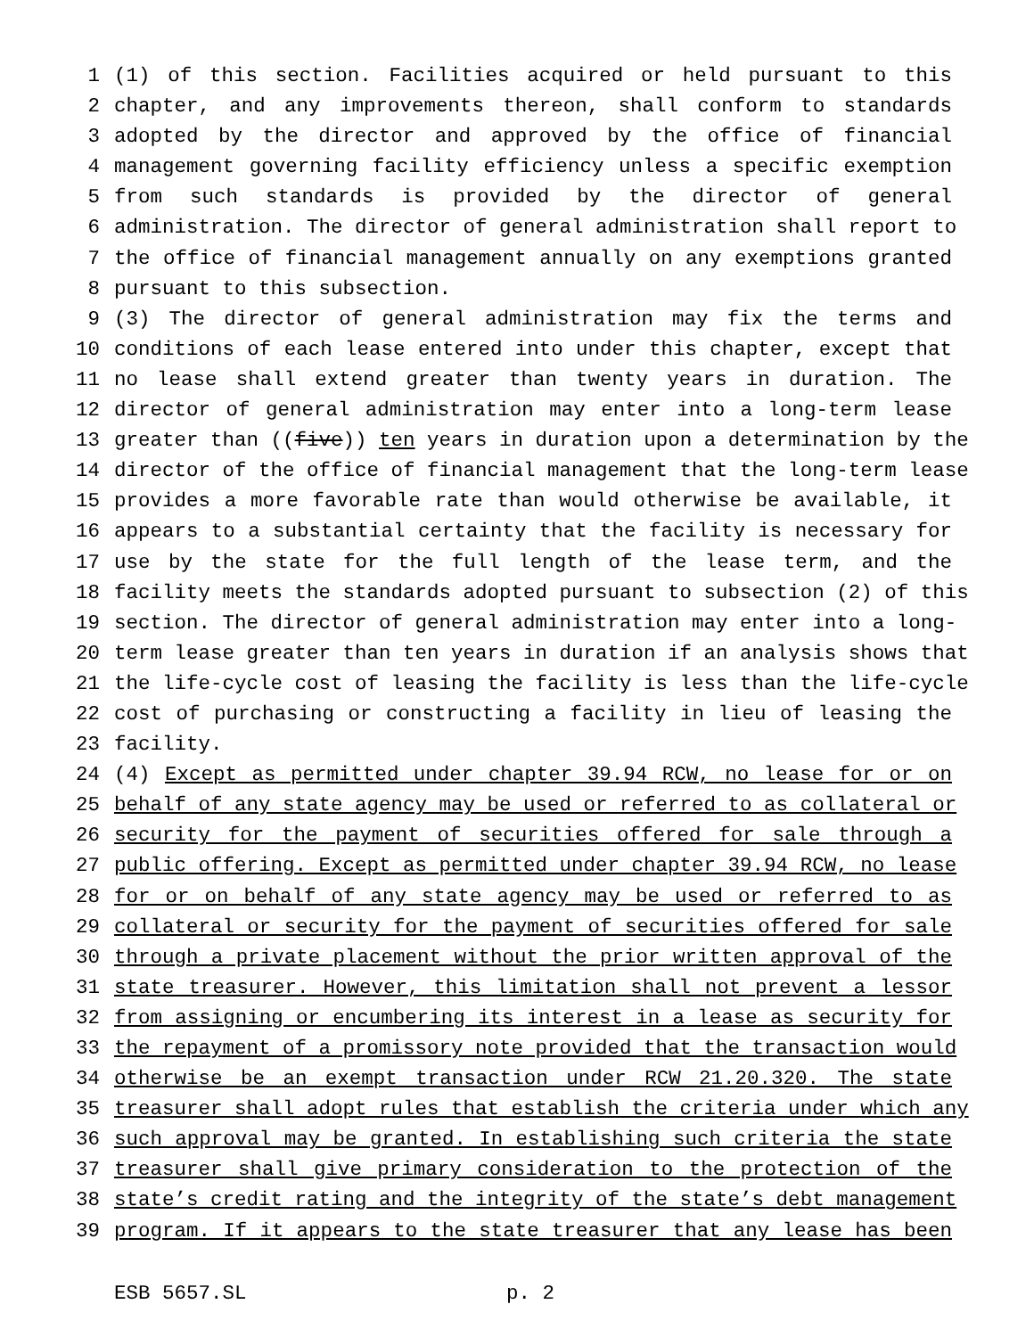1 (1) of this section. Facilities acquired or held pursuant to this
2 chapter, and any improvements thereon, shall conform to standards
3 adopted by the director and approved by the office of financial
4 management governing facility efficiency unless a specific exemption
5 from such standards is provided by the director of general
6 administration. The director of general administration shall report to
7 the office of financial management annually on any exemptions granted
8 pursuant to this subsection.
9 (3) The director of general administration may fix the terms and
10 conditions of each lease entered into under this chapter, except that
11 no lease shall extend greater than twenty years in duration. The
12 director of general administration may enter into a long-term lease
13 greater than ((five)) ten years in duration upon a determination by the
14 director of the office of financial management that the long-term lease
15 provides a more favorable rate than would otherwise be available, it
16 appears to a substantial certainty that the facility is necessary for
17 use by the state for the full length of the lease term, and the
18 facility meets the standards adopted pursuant to subsection (2) of this
19 section. The director of general administration may enter into a long-
20 term lease greater than ten years in duration if an analysis shows that
21 the life-cycle cost of leasing the facility is less than the life-cycle
22 cost of purchasing or constructing a facility in lieu of leasing the
23 facility.
24 (4) Except as permitted under chapter 39.94 RCW, no lease for or on
25 behalf of any state agency may be used or referred to as collateral or
26 security for the payment of securities offered for sale through a
27 public offering. Except as permitted under chapter 39.94 RCW, no lease
28 for or on behalf of any state agency may be used or referred to as
29 collateral or security for the payment of securities offered for sale
30 through a private placement without the prior written approval of the
31 state treasurer. However, this limitation shall not prevent a lessor
32 from assigning or encumbering its interest in a lease as security for
33 the repayment of a promissory note provided that the transaction would
34 otherwise be an exempt transaction under RCW 21.20.320. The state
35 treasurer shall adopt rules that establish the criteria under which any
36 such approval may be granted. In establishing such criteria the state
37 treasurer shall give primary consideration to the protection of the
38 state’s credit rating and the integrity of the state’s debt management
39 program. If it appears to the state treasurer that any lease has been
ESB 5657.SL p. 2